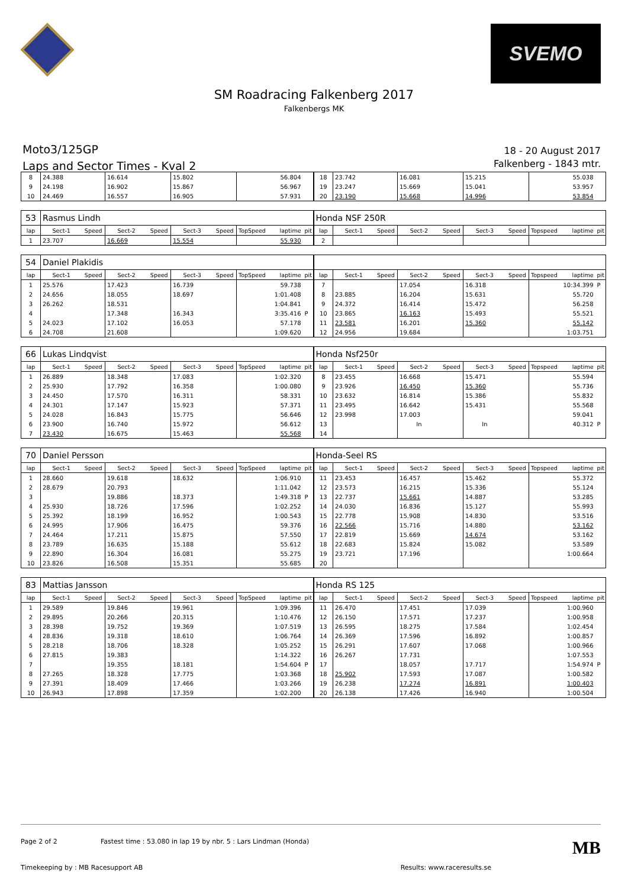SVEMO
SM Roadracing Falkenberg 2017
Falkenbergs MK
Moto3/125GP
Laps and Sector Times - Kval 2
18 - 20 August 2017
Falkenberg - 1843 mtr.
| 8 | 24.388 | | 16.614 | | 15.802 | | | 56.804 | | 18 | 23.742 | | 16.081 | | 15.215 | | | 55.038 | |
| 9 | 24.198 | | 16.902 | | 15.867 | | | 56.967 | | 19 | 23.247 | | 15.669 | | 15.041 | | | 53.957 | |
| 10 | 24.469 | | 16.557 | | 16.905 | | | 57.931 | | 20 | 23.190 | | 15.668 | | 14.996 | | | 53.854 | |
| 53 | Rasmus Lindh | | | | | | | | | Honda NSF 250R | | | | | | | | | |
| lap | Sect-1 | Speed | Sect-2 | Speed | Sect-3 | Speed | TopSpeed | laptime | pit | lap | Sect-1 | Speed | Sect-2 | Speed | Sect-3 | Speed | Topspeed | laptime | pit |
| 1 | 23.707 | | 16.669 | | 15.554 | | | 55.930 | | 2 | | | | | | | | | |
| 54 | Daniel Plakidis | | | | | | | | | | | | | | | | | | |
| lap | Sect-1 | Speed | Sect-2 | Speed | Sect-3 | Speed | TopSpeed | laptime | pit | lap | Sect-1 | Speed | Sect-2 | Speed | Sect-3 | Speed | Topspeed | laptime | pit |
| 1 | 25.576 | | 17.423 | | 16.739 | | | 59.738 | | 7 | | | 17.054 | | 16.318 | | | 10:34.399 | P |
| 2 | 24.656 | | 18.055 | | 18.697 | | | 1:01.408 | | 8 | 23.885 | | 16.204 | | 15.631 | | | 55.720 | |
| 3 | 26.262 | | 18.531 | | | | | 1:04.841 | | 9 | 24.372 | | 16.414 | | 15.472 | | | 56.258 | |
| 4 | | | 17.348 | | 16.343 | | | 3:35.416 | P | 10 | 23.865 | | 16.163 | | 15.493 | | | 55.521 | |
| 5 | 24.023 | | 17.102 | | 16.053 | | | 57.178 | | 11 | 23.581 | | 16.201 | | 15.360 | | | 55.142 | |
| 6 | 24.708 | | 21.608 | | | | | 1:09.620 | | 12 | 24.956 | | 19.684 | | | | | 1:03.751 | |
| 66 | Lukas Lindqvist | | | | | | | | | Honda Nsf250r | | | | | | | | | |
| lap | Sect-1 | Speed | Sect-2 | Speed | Sect-3 | Speed | TopSpeed | laptime | pit | lap | Sect-1 | Speed | Sect-2 | Speed | Sect-3 | Speed | Topspeed | laptime | pit |
| 1 | 26.889 | | 18.348 | | 17.083 | | | 1:02.320 | | 8 | 23.455 | | 16.668 | | 15.471 | | | 55.594 | |
| 2 | 25.930 | | 17.792 | | 16.358 | | | 1:00.080 | | 9 | 23.926 | | 16.450 | | 15.360 | | | 55.736 | |
| 3 | 24.450 | | 17.570 | | 16.311 | | | 58.331 | | 10 | 23.632 | | 16.814 | | 15.386 | | | 55.832 | |
| 4 | 24.301 | | 17.147 | | 15.923 | | | 57.371 | | 11 | 23.495 | | 16.642 | | 15.431 | | | 55.568 | |
| 5 | 24.028 | | 16.843 | | 15.775 | | | 56.646 | | 12 | 23.998 | | 17.003 | | | | | 59.041 | |
| 6 | 23.900 | | 16.740 | | 15.972 | | | 56.612 | | 13 | | | In | | In | | | 40.312 | P |
| 7 | 23.430 | | 16.675 | | 15.463 | | | 55.568 | | 14 | | | | | | | | | |
| 70 | Daniel Persson | | | | | | | | | Honda-Seel RS | | | | | | | | | |
| lap | Sect-1 | Speed | Sect-2 | Speed | Sect-3 | Speed | TopSpeed | laptime | pit | lap | Sect-1 | Speed | Sect-2 | Speed | Sect-3 | Speed | Topspeed | laptime | pit |
| 1 | 28.660 | | 19.618 | | 18.632 | | | 1:06.910 | | 11 | 23.453 | | 16.457 | | 15.462 | | | 55.372 | |
| 2 | 28.679 | | 20.793 | | | | | 1:11.042 | | 12 | 23.573 | | 16.215 | | 15.336 | | | 55.124 | |
| 3 | | | 19.886 | | 18.373 | | | 1:49.318 | P | 13 | 22.737 | | 15.661 | | 14.887 | | | 53.285 | |
| 4 | 25.930 | | 18.726 | | 17.596 | | | 1:02.252 | | 14 | 24.030 | | 16.836 | | 15.127 | | | 55.993 | |
| 5 | 25.392 | | 18.199 | | 16.952 | | | 1:00.543 | | 15 | 22.778 | | 15.908 | | 14.830 | | | 53.516 | |
| 6 | 24.995 | | 17.906 | | 16.475 | | | 59.376 | | 16 | 22.566 | | 15.716 | | 14.880 | | | 53.162 | |
| 7 | 24.464 | | 17.211 | | 15.875 | | | 57.550 | | 17 | 22.819 | | 15.669 | | 14.674 | | | 53.162 | |
| 8 | 23.789 | | 16.635 | | 15.188 | | | 55.612 | | 18 | 22.683 | | 15.824 | | 15.082 | | | 53.589 | |
| 9 | 22.890 | | 16.304 | | 16.081 | | | 55.275 | | 19 | 23.721 | | 17.196 | | | | | 1:00.664 | |
| 10 | 23.826 | | 16.508 | | 15.351 | | | 55.685 | | 20 | | | | | | | | | |
| 83 | Mattias Jansson | | | | | | | | | Honda RS 125 | | | | | | | | | |
| lap | Sect-1 | Speed | Sect-2 | Speed | Sect-3 | Speed | TopSpeed | laptime | pit | lap | Sect-1 | Speed | Sect-2 | Speed | Sect-3 | Speed | Topspeed | laptime | pit |
| 1 | 29.589 | | 19.846 | | 19.961 | | | 1:09.396 | | 11 | 26.470 | | 17.451 | | 17.039 | | | 1:00.960 | |
| 2 | 29.895 | | 20.266 | | 20.315 | | | 1:10.476 | | 12 | 26.150 | | 17.571 | | 17.237 | | | 1:00.958 | |
| 3 | 28.398 | | 19.752 | | 19.369 | | | 1:07.519 | | 13 | 26.595 | | 18.275 | | 17.584 | | | 1:02.454 | |
| 4 | 28.836 | | 19.318 | | 18.610 | | | 1:06.764 | | 14 | 26.369 | | 17.596 | | 16.892 | | | 1:00.857 | |
| 5 | 28.218 | | 18.706 | | 18.328 | | | 1:05.252 | | 15 | 26.291 | | 17.607 | | 17.068 | | | 1:00.966 | |
| 6 | 27.815 | | 19.383 | | | | | 1:14.322 | | 16 | 26.267 | | 17.731 | | | | | 1:07.553 | |
| 7 | | | 19.355 | | 18.181 | | | 1:54.604 | P | 17 | | | 18.057 | | 17.717 | | | 1:54.974 | P |
| 8 | 27.265 | | 18.328 | | 17.775 | | | 1:03.368 | | 18 | 25.902 | | 17.593 | | 17.087 | | | 1:00.582 | |
| 9 | 27.391 | | 18.409 | | 17.466 | | | 1:03.266 | | 19 | 26.238 | | 17.274 | | 16.891 | | | 1:00.403 | |
| 10 | 26.943 | | 17.898 | | 17.359 | | | 1:02.200 | | 20 | 26.138 | | 17.426 | | 16.940 | | | 1:00.504 | |
Page 2 of 2 Fastest time : 53.080 in lap 19 by nbr. 5 : Lars Lindman (Honda) MB
Timekeeping by : MB Racesupport AB Results: www.raceresults.se